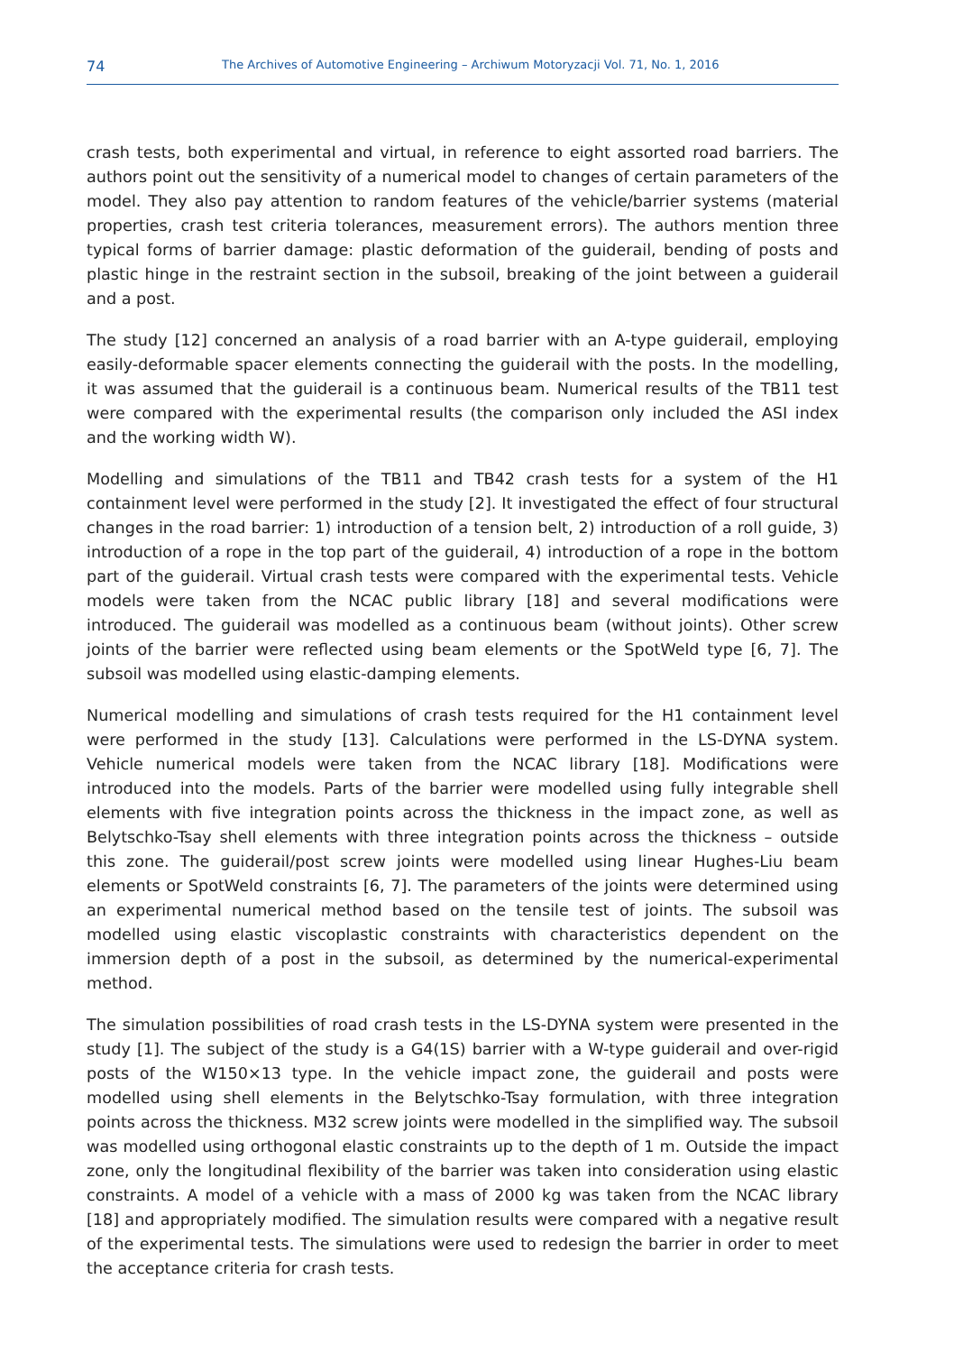74 The Archives of Automotive Engineering – Archiwum Motoryzacji Vol. 71, No. 1, 2016
crash tests, both experimental and virtual, in reference to eight assorted road barriers. The authors point out the sensitivity of a numerical model to changes of certain parameters of the model. They also pay attention to random features of the vehicle/barrier systems (material properties, crash test criteria tolerances, measurement errors). The authors mention three typical forms of barrier damage: plastic deformation of the guiderail, bending of posts and plastic hinge in the restraint section in the subsoil, breaking of the joint between a guiderail and a post.
The study [12] concerned an analysis of a road barrier with an A-type guiderail, employing easily-deformable spacer elements connecting the guiderail with the posts. In the modelling, it was assumed that the guiderail is a continuous beam. Numerical results of the TB11 test were compared with the experimental results (the comparison only included the ASI index and the working width W).
Modelling and simulations of the TB11 and TB42 crash tests for a system of the H1 containment level were performed in the study [2]. It investigated the effect of four structural changes in the road barrier: 1) introduction of a tension belt, 2) introduction of a roll guide, 3) introduction of a rope in the top part of the guiderail, 4) introduction of a rope in the bottom part of the guiderail. Virtual crash tests were compared with the experimental tests. Vehicle models were taken from the NCAC public library [18] and several modifications were introduced. The guiderail was modelled as a continuous beam (without joints). Other screw joints of the barrier were reflected using beam elements or the SpotWeld type [6, 7]. The subsoil was modelled using elastic-damping elements.
Numerical modelling and simulations of crash tests required for the H1 containment level were performed in the study [13]. Calculations were performed in the LS-DYNA system. Vehicle numerical models were taken from the NCAC library [18]. Modifications were introduced into the models. Parts of the barrier were modelled using fully integrable shell elements with five integration points across the thickness in the impact zone, as well as Belytschko-Tsay shell elements with three integration points across the thickness – outside this zone. The guiderail/post screw joints were modelled using linear Hughes-Liu beam elements or SpotWeld constraints [6, 7]. The parameters of the joints were determined using an experimental numerical method based on the tensile test of joints. The subsoil was modelled using elastic viscoplastic constraints with characteristics dependent on the immersion depth of a post in the subsoil, as determined by the numerical-experimental method.
The simulation possibilities of road crash tests in the LS-DYNA system were presented in the study [1]. The subject of the study is a G4(1S) barrier with a W-type guiderail and over-rigid posts of the W150×13 type. In the vehicle impact zone, the guiderail and posts were modelled using shell elements in the Belytschko-Tsay formulation, with three integration points across the thickness. M32 screw joints were modelled in the simplified way. The subsoil was modelled using orthogonal elastic constraints up to the depth of 1 m. Outside the impact zone, only the longitudinal flexibility of the barrier was taken into consideration using elastic constraints. A model of a vehicle with a mass of 2000 kg was taken from the NCAC library [18] and appropriately modified. The simulation results were compared with a negative result of the experimental tests. The simulations were used to redesign the barrier in order to meet the acceptance criteria for crash tests.